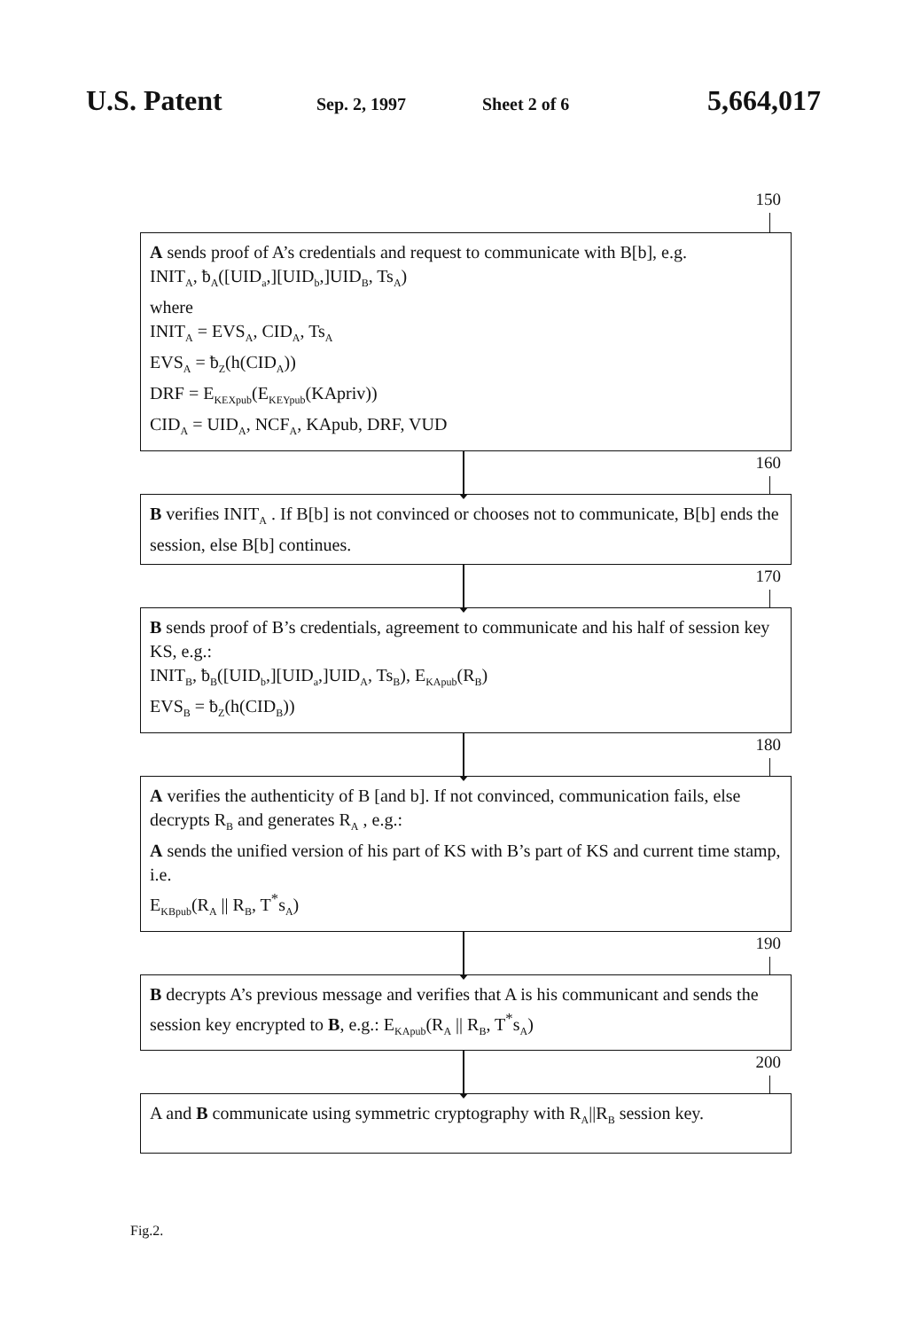U.S. Patent
Sep. 2, 1997 Sheet 2 of 6
5,664,017
150
A sends proof of A’s credentials and request to communicate with B[b], e.g.
INIT<sub>A</sub>, ƀ<sub>A</sub>([UID<sub>a</sub>,][UID<sub>b</sub>,]UID<sub>B</sub>, Ts<sub>A</sub>)
where
INIT<sub>A</sub> = EVS<sub>A</sub>, CID<sub>A</sub>, Ts<sub>A</sub>
EVS<sub>A</sub> = ƀ<sub>Z</sub>(h(CID<sub>A</sub>))
DRF = E<sub>KEXpub</sub>(E<sub>KEYpub</sub>(KApriv))
CID<sub>A</sub> = UID<sub>A</sub>, NCF<sub>A</sub>, KApub, DRF, VUD
160
B verifies INIT<sub>A</sub> . If B[b] is not convinced or chooses not to communicate, B[b] ends the session, else B[b] continues.
170
B sends proof of B’s credentials, agreement to communicate and his half of session key KS, e.g.:
INIT<sub>B</sub>, ƀ<sub>B</sub>([UID<sub>b</sub>,][UID<sub>a</sub>,]UID<sub>A</sub>, Ts<sub>B</sub>), E<sub>KApub</sub>(R<sub>B</sub>)
EVS<sub>B</sub> = ƀ<sub>Z</sub>(h(CID<sub>B</sub>))
180
A verifies the authenticity of B [and b]. If not convinced, communication fails, else decrypts R<sub>B</sub> and generates R<sub>A</sub> , e.g.:
A sends the unified version of his part of KS with B’s part of KS and current time stamp, i.e.
E<sub>KBpub</sub>(R<sub>A</sub> || R<sub>B</sub>, T<sup>*</sup>s<sub>A</sub>)
190
B decrypts A’s previous message and verifies that A is his communicant and sends the session key encrypted to B, e.g.: E<sub>KApub</sub>(R<sub>A</sub> || R<sub>B</sub>, T<sup>*</sup>s<sub>A</sub>)
200
A and B communicate using symmetric cryptography with R<sub>A</sub>||R<sub>B</sub> session key.
Fig.2.